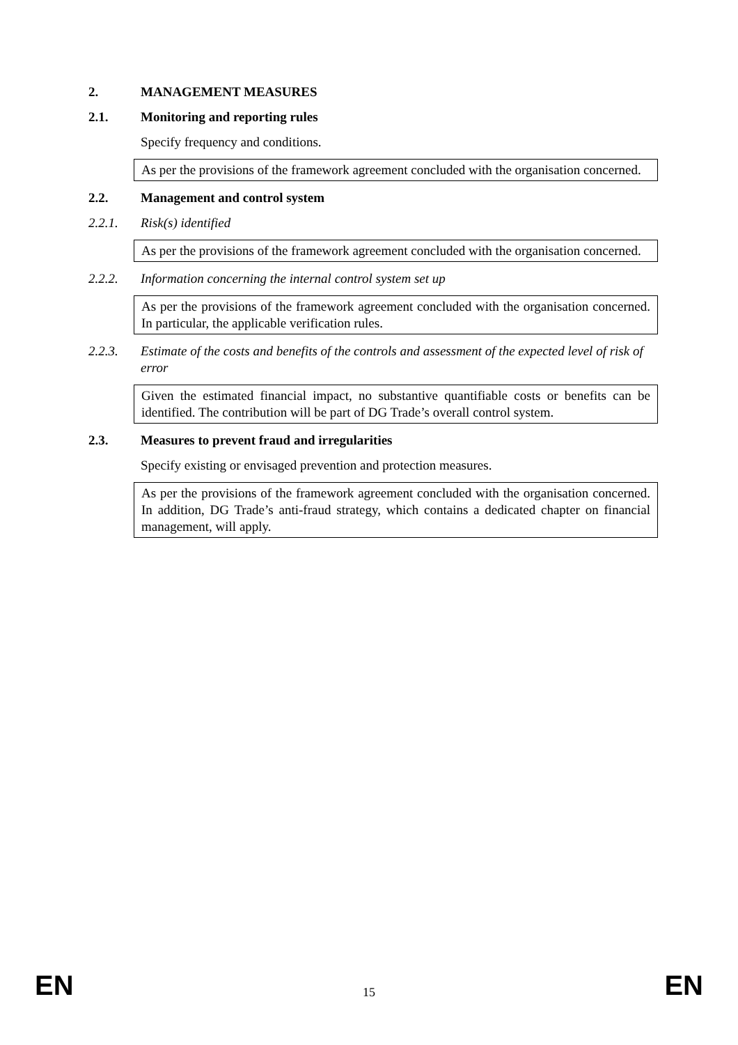2. MANAGEMENT MEASURES
2.1. Monitoring and reporting rules
Specify frequency and conditions.
As per the provisions of the framework agreement concluded with the organisation concerned.
2.2. Management and control system
2.2.1. Risk(s) identified
As per the provisions of the framework agreement concluded with the organisation concerned.
2.2.2. Information concerning the internal control system set up
As per the provisions of the framework agreement concluded with the organisation concerned. In particular, the applicable verification rules.
2.2.3. Estimate of the costs and benefits of the controls and assessment of the expected level of risk of error
Given the estimated financial impact, no substantive quantifiable costs or benefits can be identified. The contribution will be part of DG Trade’s overall control system.
2.3. Measures to prevent fraud and irregularities
Specify existing or envisaged prevention and protection measures.
As per the provisions of the framework agreement concluded with the organisation concerned. In addition, DG Trade’s anti-fraud strategy, which contains a dedicated chapter on financial management, will apply.
EN 15 EN